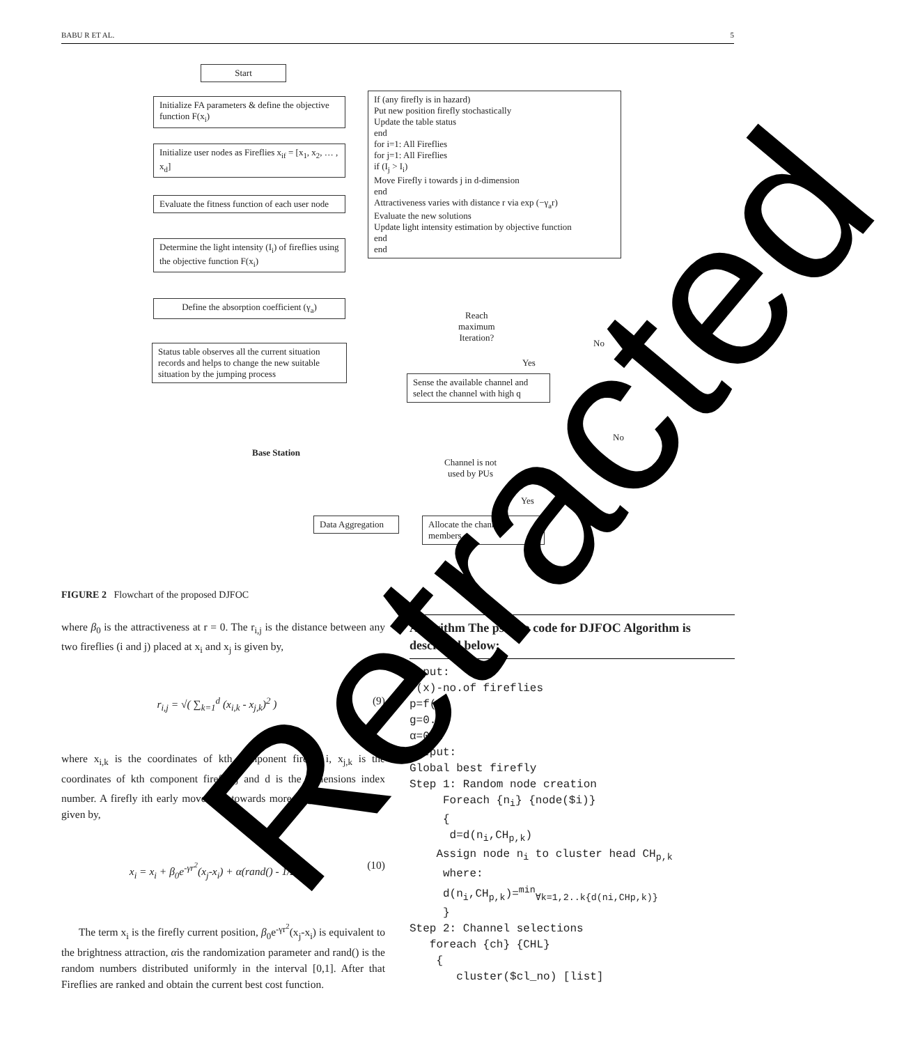BABU R ET AL. 5
Start
Initialize FA parameters & define the objective function F(x<sub>i</sub>)
Initialize user nodes as Fireflies x<sub>if</sub> = [x<sub>1</sub>, x<sub>2</sub>, … , x<sub>d</sub>]
Evaluate the fitness function of each user node
Determine the light intensity (I<sub>i</sub>) of fireflies using the objective function F(x<sub>i</sub>)
Define the absorption coefficient (γ<sub>a</sub>)
Status table observes all the current situation records and helps to change the new suitable situation by the jumping process
If (any firefly is in hazard)
Put new position firefly stochastically
Update the table status
end
for i=1: All Fireflies
for j=1: All Fireflies
if (I<sub>j</sub> > I<sub>i</sub>)
Move Firefly i towards j in d-dimension
end
Attractiveness varies with distance r via exp (−γ<sub>a</sub>r)
Evaluate the new solutions
Update light intensity estimation by objective function
end
end
Reach
maximum
Iteration?
No
Yes
Sense the available channel and select the channel with high q
No
Channel is not
used by PUs
Yes
Base Station
Data Aggregation
Allocate the channel to members
FIGURE 2 Flowchart of the proposed DJFOC
where β<sub>0</sub> is the attractiveness at r = 0. The r<sub>i,j</sub> is the distance between any two fireflies (i and j) placed at x<sub>i</sub> and x<sub>j</sub> is given by,
r<sub>i,j</sub> = √( ∑<sub>k=1</sub><sup>d</sup> (x<sub>i,k</sub> - x<sub>j,k</sub>)<sup>2</sup> ) (9)
where x<sub>i,k</sub> is the coordinates of kth component firefly i, x<sub>j,k</sub> is the coordinates of kth component firefly j and d is the dimensions index number. A firefly ith early movement towards more brighter j<sup>th</sup> firefly is given by,
x<sub>i</sub> = x<sub>i</sub> + β<sub>0</sub>e<sup>-γr<sup>2</sup></sup>(x<sub>j</sub>-x<sub>i</sub>) + α(rand() - 1/2) (10)
The term x<sub>i</sub> is the firefly current position, β<sub>0</sub>e<sup>-γr<sup>2</sup></sup>(x<sub>j</sub>-x<sub>i</sub>) is equivalent to the brightness attraction, αis the randomization parameter and rand() is the random numbers distributed uniformly in the interval [0,1]. After that Fireflies are ranked and obtain the current best cost function.
Algorithm The pseudo code for DJFOC Algorithm is described below:
Input:
f(x)-no.of fireflies
p=f(x)
g=0.9
α=0.2
Output:
Global best firefly
Step 1: Random node creation
     Foreach {ni} {node($i)}
     {
      d=d(ni,CHp,k)
    Assign node ni to cluster head CHp,k
     where:
     d(ni,CHp,k)=min∀k=1,2..k{d(ni,CHp,k)}
     }
Step 2: Channel selections
   foreach {ch} {CHL}
    {
       cluster($cl_no) [list]
Retracted